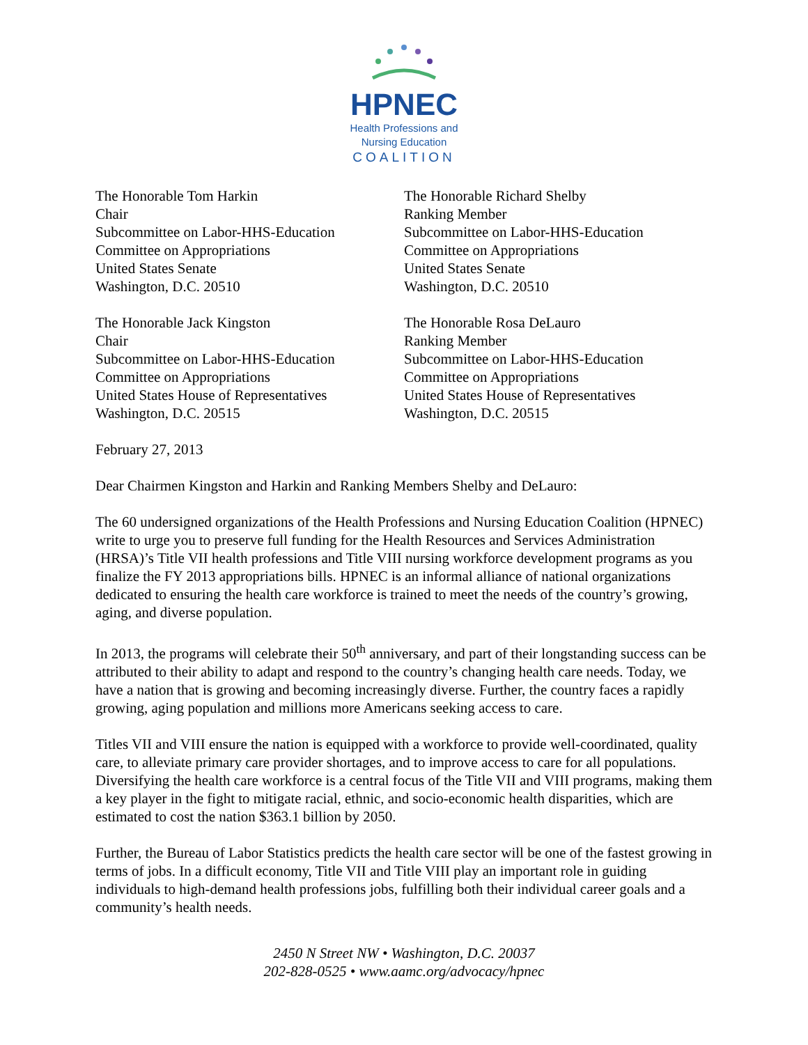HPNEC
Health Professions and
Nursing Education
COALITION
The Honorable Tom Harkin
Chair
Subcommittee on Labor-HHS-Education
Committee on Appropriations
United States Senate
Washington, D.C. 20510
The Honorable Richard Shelby
Ranking Member
Subcommittee on Labor-HHS-Education
Committee on Appropriations
United States Senate
Washington, D.C. 20510
The Honorable Jack Kingston
Chair
Subcommittee on Labor-HHS-Education
Committee on Appropriations
United States House of Representatives
Washington, D.C. 20515
The Honorable Rosa DeLauro
Ranking Member
Subcommittee on Labor-HHS-Education
Committee on Appropriations
United States House of Representatives
Washington, D.C. 20515
February 27, 2013
Dear Chairmen Kingston and Harkin and Ranking Members Shelby and DeLauro:
The 60 undersigned organizations of the Health Professions and Nursing Education Coalition (HPNEC) write to urge you to preserve full funding for the Health Resources and Services Administration (HRSA)’s Title VII health professions and Title VIII nursing workforce development programs as you finalize the FY 2013 appropriations bills. HPNEC is an informal alliance of national organizations dedicated to ensuring the health care workforce is trained to meet the needs of the country’s growing, aging, and diverse population.
In 2013, the programs will celebrate their 50<sup>th</sup> anniversary, and part of their longstanding success can be attributed to their ability to adapt and respond to the country’s changing health care needs. Today, we have a nation that is growing and becoming increasingly diverse. Further, the country faces a rapidly growing, aging population and millions more Americans seeking access to care.
Titles VII and VIII ensure the nation is equipped with a workforce to provide well-coordinated, quality care, to alleviate primary care provider shortages, and to improve access to care for all populations. Diversifying the health care workforce is a central focus of the Title VII and VIII programs, making them a key player in the fight to mitigate racial, ethnic, and socio-economic health disparities, which are estimated to cost the nation $363.1 billion by 2050.
Further, the Bureau of Labor Statistics predicts the health care sector will be one of the fastest growing in terms of jobs. In a difficult economy, Title VII and Title VIII play an important role in guiding individuals to high-demand health professions jobs, fulfilling both their individual career goals and a community’s health needs.
2450 N Street NW • Washington, D.C. 20037
202-828-0525 • www.aamc.org/advocacy/hpnec